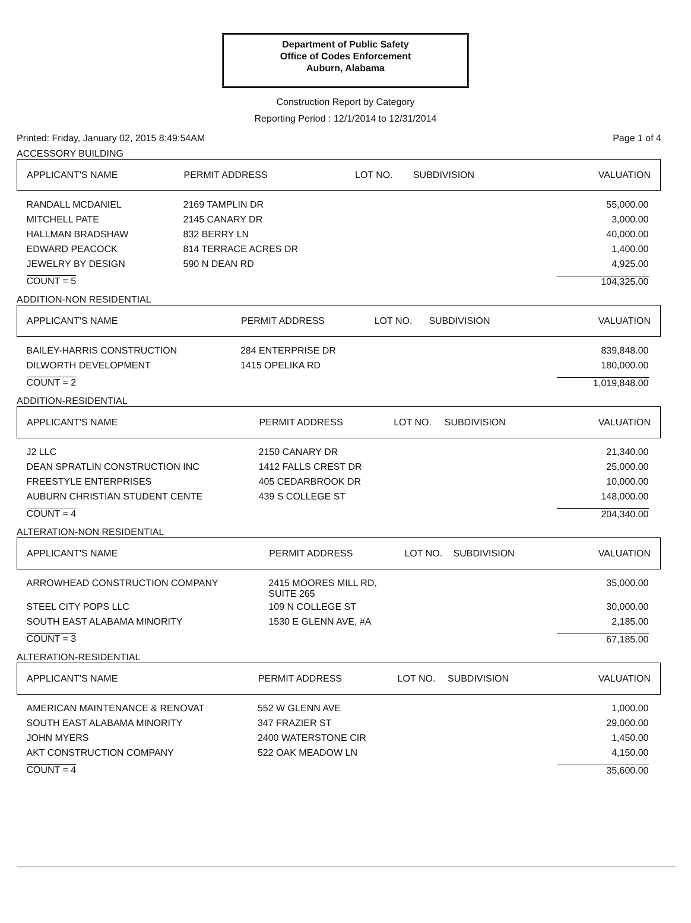Department of Public Safety
Office of Codes Enforcement
Auburn, Alabama
Construction Report by Category
Reporting Period : 12/1/2014 to 12/31/2014
Printed: Friday, January 02, 2015 8:49:54AM Page 1 of 4
ACCESSORY BUILDING
| APPLICANT'S NAME | PERMIT ADDRESS | LOT NO. | SUBDIVISION | VALUATION |
| --- | --- | --- | --- | --- |
| RANDALL MCDANIEL | 2169 TAMPLIN DR | | | 55,000.00 |
| MITCHELL PATE | 2145 CANARY DR | | | 3,000.00 |
| HALLMAN BRADSHAW | 832 BERRY LN | | | 40,000.00 |
| EDWARD PEACOCK | 814 TERRACE ACRES DR | | | 1,400.00 |
| JEWELRY BY DESIGN | 590 N DEAN RD | | | 4,925.00 |
| COUNT = 5 | | | | 104,325.00 |
ADDITION-NON RESIDENTIAL
| APPLICANT'S NAME | PERMIT ADDRESS | LOT NO. | SUBDIVISION | VALUATION |
| --- | --- | --- | --- | --- |
| BAILEY-HARRIS CONSTRUCTION | 284 ENTERPRISE DR | | | 839,848.00 |
| DILWORTH DEVELOPMENT | 1415 OPELIKA RD | | | 180,000.00 |
| COUNT = 2 | | | | 1,019,848.00 |
ADDITION-RESIDENTIAL
| APPLICANT'S NAME | PERMIT ADDRESS | LOT NO. | SUBDIVISION | VALUATION |
| --- | --- | --- | --- | --- |
| J2 LLC | 2150 CANARY DR | | | 21,340.00 |
| DEAN SPRATLIN CONSTRUCTION INC | 1412 FALLS CREST DR | | | 25,000.00 |
| FREESTYLE ENTERPRISES | 405 CEDARBROOK DR | | | 10,000.00 |
| AUBURN CHRISTIAN STUDENT CENTE | 439 S COLLEGE ST | | | 148,000.00 |
| COUNT = 4 | | | | 204,340.00 |
ALTERATION-NON RESIDENTIAL
| APPLICANT'S NAME | PERMIT ADDRESS | LOT NO. | SUBDIVISION | VALUATION |
| --- | --- | --- | --- | --- |
| ARROWHEAD CONSTRUCTION COMPANY | 2415 MOORES MILL RD, SUITE 265 | | | 35,000.00 |
| STEEL CITY POPS LLC | 109 N COLLEGE ST | | | 30,000.00 |
| SOUTH EAST ALABAMA MINORITY | 1530 E GLENN AVE, #A | | | 2,185.00 |
| COUNT = 3 | | | | 67,185.00 |
ALTERATION-RESIDENTIAL
| APPLICANT'S NAME | PERMIT ADDRESS | LOT NO. | SUBDIVISION | VALUATION |
| --- | --- | --- | --- | --- |
| AMERICAN MAINTENANCE & RENOVAT | 552 W GLENN AVE | | | 1,000.00 |
| SOUTH EAST ALABAMA MINORITY | 347 FRAZIER ST | | | 29,000.00 |
| JOHN MYERS | 2400 WATERSTONE CIR | | | 1,450.00 |
| AKT CONSTRUCTION COMPANY | 522 OAK MEADOW LN | | | 4,150.00 |
| COUNT = 4 | | | | 35,600.00 |